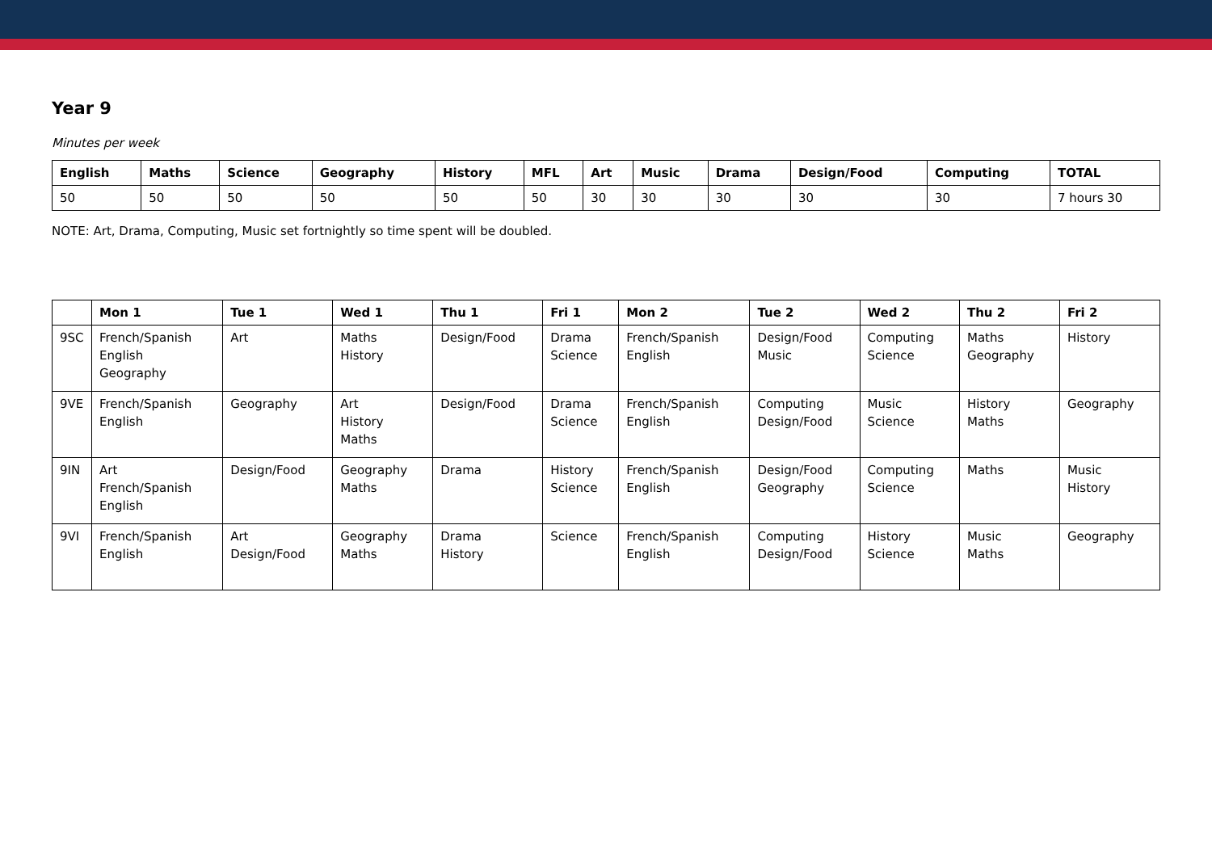Year 9
Minutes per week
| English | Maths | Science | Geography | History | MFL | Art | Music | Drama | Design/Food | Computing | TOTAL |
| --- | --- | --- | --- | --- | --- | --- | --- | --- | --- | --- | --- |
| 50 | 50 | 50 | 50 | 50 | 50 | 30 | 30 | 30 | 30 | 30 | 7 hours 30 |
NOTE: Art, Drama, Computing, Music set fortnightly so time spent will be doubled.
| | Mon 1 | Tue 1 | Wed 1 | Thu 1 | Fri 1 | Mon 2 | Tue 2 | Wed 2 | Thu 2 | Fri 2 |
| --- | --- | --- | --- | --- | --- | --- | --- | --- | --- | --- |
| 9SC | French/Spanish English Geography | Art | Maths History | Design/Food | Drama Science | French/Spanish English | Design/Food Music | Computing Science | Maths Geography | History |
| 9VE | French/Spanish English | Geography | Art History Maths | Design/Food | Drama Science | French/Spanish English | Computing Design/Food | Music Science | History Maths | Geography |
| 9IN | Art French/Spanish English | Design/Food | Geography Maths | Drama | History Science | French/Spanish English | Design/Food Geography | Computing Science | Maths | Music History |
| 9VI | French/Spanish English | Art Design/Food | Geography Maths | Drama History | Science | French/Spanish English | Computing Design/Food | History Science | Music Maths | Geography |